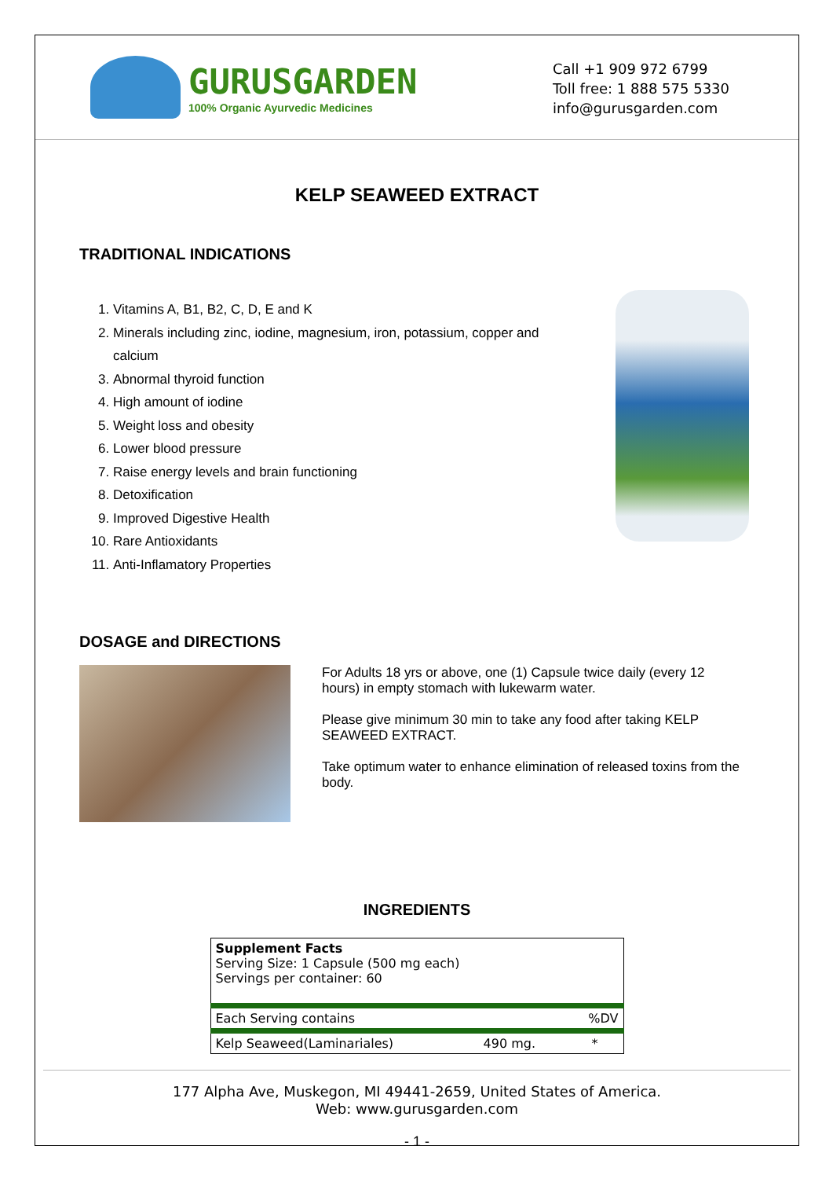GURUSGARDEN
100% Organic Ayurvedic Medicines
Call +1 909 972 6799
Toll free: 1 888 575 5330
info@gurusgarden.com
KELP SEAWEED EXTRACT
TRADITIONAL INDICATIONS
1. Vitamins A, B1, B2, C, D, E and K
2. Minerals including zinc, iodine, magnesium, iron, potassium, copper and calcium
3. Abnormal thyroid function
4. High amount of iodine
5. Weight loss and obesity
6. Lower blood pressure
7. Raise energy levels and brain functioning
8. Detoxification
9. Improved Digestive Health
10. Rare Antioxidants
11. Anti-Inflamatory Properties
DOSAGE and DIRECTIONS
For Adults 18 yrs or above, one (1) Capsule twice daily (every 12 hours) in empty stomach with lukewarm water.
Please give minimum 30 min to take any food after taking KELP SEAWEED EXTRACT.
Take optimum water to enhance elimination of released toxins from the body.
INGREDIENTS
| Supplement Facts Serving Size: 1 Capsule (500 mg each) Servings per container: 60 | | |
| Each Serving contains | | %DV |
| Kelp Seaweed(Laminariales) | 490 mg. | * |
177 Alpha Ave, Muskegon, MI 49441-2659, United States of America.
Web: www.gurusgarden.com
- 1 -